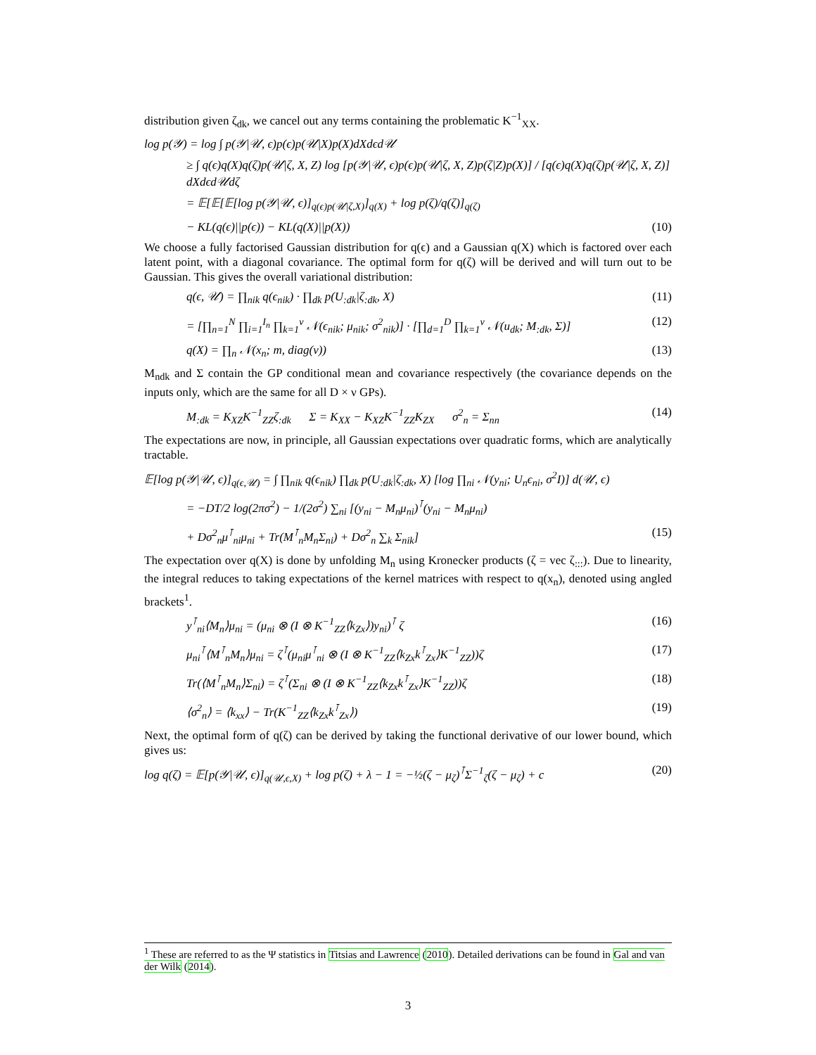distribution given ζ<sub>dk</sub>, we cancel out any terms containing the problematic K<sup>−1</sup><sub>XX</sub>.
log p(𝒴) = log ∫ p(𝒴|𝒰, ϵ)p(ϵ)p(𝒰|X)p(X)dXdϵd𝒰
≥ ∫ q(ϵ)q(X)q(ζ)p(𝒰|ζ, X, Z) log [p(𝒴|𝒰, ϵ)p(ϵ)p(𝒰|ζ, X, Z)p(ζ|Z)p(X)] / [q(ϵ)q(X)q(ζ)p(𝒰|ζ, X, Z)] dXdϵd𝒰dζ
= 𝔼[𝔼[𝔼[log p(𝒴|𝒰, ϵ)]<sub>q(ϵ)p(𝒰|ζ,X)</sub>]<sub>q(X)</sub> + log p(ζ)/q(ζ)]<sub>q(ζ)</sub>
− KL(q(ϵ)||p(ϵ)) − KL(q(X)||p(X))
(10)
We choose a fully factorised Gaussian distribution for q(ϵ) and a Gaussian q(X) which is factored over each latent point, with a diagonal covariance. The optimal form for q(ζ) will be derived and will turn out to be Gaussian. This gives the overall variational distribution:
q(ϵ, 𝒰) = ∏<sub>nik</sub> q(ϵ<sub>nik</sub>) · ∏<sub>dk</sub> p(U<sub>:dk</sub>|ζ<sub>:dk</sub>, X)
(11)
= [∏<sub>n=1</sub><sup>N</sup> ∏<sub>i=1</sub><sup>I<sub>n</sub></sup> ∏<sub>k=1</sub><sup>ν</sup> 𝒩(ϵ<sub>nik</sub>; μ<sub>nik</sub>; σ<sup>2</sup><sub>nik</sub>)] · [∏<sub>d=1</sub><sup>D</sup> ∏<sub>k=1</sub><sup>ν</sup> 𝒩(u<sub>dk</sub>; M<sub>:dk</sub>, Σ)]
(12)
q(X) = ∏<sub>n</sub> 𝒩(x<sub>n</sub>; m, diag(v)) (13)
M<sub>ndk</sub> and Σ contain the GP conditional mean and covariance respectively (the covariance depends on the inputs only, which are the same for all D × ν GPs).
M<sub>:dk</sub> = K<sub>XZ</sub>K<sup>−1</sup><sub>ZZ</sub>ζ<sub>:dk</sub> Σ = K<sub>XX</sub> − K<sub>XZ</sub>K<sup>−1</sup><sub>ZZ</sub>K<sub>ZX</sub> σ<sup>2</sup><sub>n</sub> = Σ<sub>nn</sub>
(14)
The expectations are now, in principle, all Gaussian expectations over quadratic forms, which are analytically tractable.
𝔼[log p(𝒴|𝒰, ϵ)]<sub>q(ϵ,𝒰)</sub> = ∫ ∏<sub>nik</sub> q(ϵ<sub>nik</sub>) ∏<sub>dk</sub> p(U<sub>:dk</sub>|ζ<sub>:dk</sub>, X) [log ∏<sub>ni</sub> 𝒩(y<sub>ni</sub>; U<sub>n</sub>ϵ<sub>ni</sub>, σ<sup>2</sup>I)] d(𝒰, ϵ)
= −DT/2 log(2πσ<sup>2</sup>) − 1/(2σ<sup>2</sup>) ∑<sub>ni</sub> [(y<sub>ni</sub> − M<sub>n</sub>μ<sub>ni</sub>)<sup>⊺</sup>(y<sub>ni</sub> − M<sub>n</sub>μ<sub>ni</sub>)
+ Dσ<sup>2</sup><sub>n</sub>μ<sup>⊺</sup><sub>ni</sub>μ<sub>ni</sub> + Tr(M<sup>⊺</sup><sub>n</sub>M<sub>n</sub>Σ<sub>ni</sub>) + Dσ<sup>2</sup><sub>n</sub> ∑<sub>k</sub> Σ<sub>nik</sub>]
(15)
The expectation over q(X) is done by unfolding M<sub>n</sub> using Kronecker products (ζ = vec ζ<sub>:::</sub>). Due to linearity, the integral reduces to taking expectations of the kernel matrices with respect to q(x<sub>n</sub>), denoted using angled brackets<sup>1</sup>.
y<sup>⊺</sup><sub>ni</sub>⟨M<sub>n</sub>⟩μ<sub>ni</sub> = (μ<sub>ni</sub> ⊗ (I ⊗ K<sup>−1</sup><sub>ZZ</sub>⟨k<sub>Zx</sub>⟩)y<sub>ni</sub>)<sup>⊺</sup> ζ
(16)
μ<sub>ni</sub><sup>⊺</sup>⟨M<sup>⊺</sup><sub>n</sub>M<sub>n</sub>⟩μ<sub>ni</sub> = ζ<sup>⊺</sup>(μ<sub>ni</sub>μ<sup>⊺</sup><sub>ni</sub> ⊗ (I ⊗ K<sup>−1</sup><sub>ZZ</sub>⟨k<sub>Zx</sub>k<sup>⊺</sup><sub>Zx</sub>⟩K<sup>−1</sup><sub>ZZ</sub>))ζ
(17)
Tr(⟨M<sup>⊺</sup><sub>n</sub>M<sub>n</sub>⟩Σ<sub>ni</sub>) = ζ<sup>⊺</sup>(Σ<sub>ni</sub> ⊗ (I ⊗ K<sup>−1</sup><sub>ZZ</sub>⟨k<sub>Zx</sub>k<sup>⊺</sup><sub>Zx</sub>⟩K<sup>−1</sup><sub>ZZ</sub>))ζ
(18)
⟨σ<sup>2</sup><sub>n</sub>⟩ = ⟨k<sub>xx</sub>⟩ − Tr(K<sup>−1</sup><sub>ZZ</sub>⟨k<sub>Zx</sub>k<sup>⊺</sup><sub>Zx</sub>⟩)
(19)
Next, the optimal form of q(ζ) can be derived by taking the functional derivative of our lower bound, which gives us:
log q(ζ) = 𝔼[p(𝒴|𝒰, ϵ)]<sub>q(𝒰,ϵ,X)</sub> + log p(ζ) + λ − 1 = −½(ζ − μ<sub>ζ</sub>)<sup>⊺</sup>Σ<sup>−1</sup><sub>ζ</sub>(ζ − μ<sub>ζ</sub>) + c
(20)
<sup>1</sup> These are referred to as the Ψ statistics in Titsias and Lawrence (2010). Detailed derivations can be found in Gal and van der Wilk (2014).
3